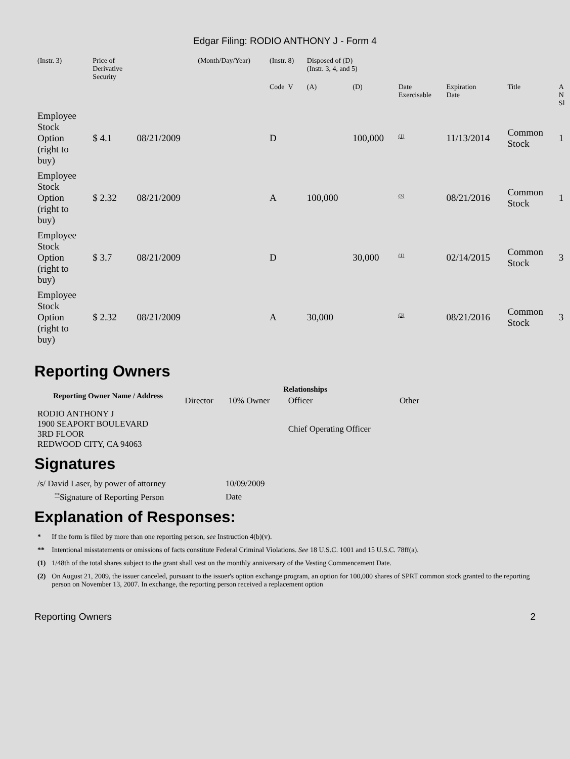Edgar Filing: RODIO ANTHONY J - Form 4
| (Instr. 3) | Price of Derivative Security | | (Month/Day/Year) | (Instr. 8) | Disposed of (D) (Instr. 3, 4, and 5) | | | | | |
| | | | | Code V | (A) | (D) | Date Exercisable | Expiration Date | Title | A N Sl |
| Employee Stock Option (right to buy) | $ 4.1 | 08/21/2009 | | D | | 100,000 | <sup>(1)</sup> | 11/13/2014 | Common Stock | 1 |
| Employee Stock Option (right to buy) | $ 2.32 | 08/21/2009 | | A | 100,000 | | <sup>(3)</sup> | 08/21/2016 | Common Stock | 1 |
| Employee Stock Option (right to buy) | $ 3.7 | 08/21/2009 | | D | | 30,000 | <sup>(1)</sup> | 02/14/2015 | Common Stock | 3 |
| Employee Stock Option (right to buy) | $ 2.32 | 08/21/2009 | | A | 30,000 | | <sup>(3)</sup> | 08/21/2016 | Common Stock | 3 |
Reporting Owners
| Reporting Owner Name / Address | Relationships | | | |
| --- | --- | --- | --- | --- |
| | Director | 10% Owner | Officer | Other |
| RODIO ANTHONY J 1900 SEAPORT BOULEVARD 3RD FLOOR REDWOOD CITY, CA 94063 | | | Chief Operating Officer | |
Signatures
| /s/ David Laser, by power of attorney | 10/09/2009 |
| <sup>**</sup> Signature of Reporting Person | Date |
Explanation of Responses:
| * | If the form is filed by more than one reporting person, see Instruction 4(b)(v). |
| ** | Intentional misstatements or omissions of facts constitute Federal Criminal Violations. See 18 U.S.C. 1001 and 15 U.S.C. 78ff(a). |
| (1) | 1/48th of the total shares subject to the grant shall vest on the monthly anniversary of the Vesting Commencement Date. |
| (2) | On August 21, 2009, the issuer canceled, pursuant to the issuer's option exchange program, an option for 100,000 shares of SPRT common stock granted to the reporting person on November 13, 2007. In exchange, the reporting person received a replacement option |
Reporting Owners 2